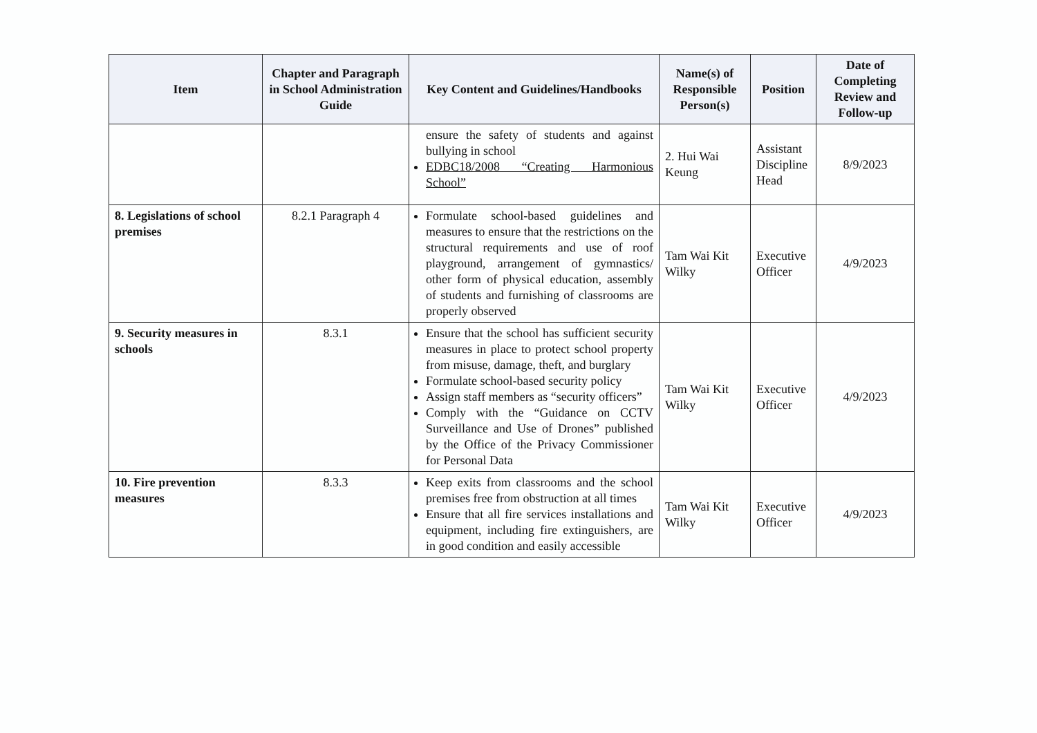| Item | Chapter and Paragraph in School Administration Guide | Key Content and Guidelines/Handbooks | Name(s) of Responsible Person(s) | Position | Date of Completing Review and Follow-up |
| --- | --- | --- | --- | --- | --- |
| | | ensure the safety of students and against bullying in school EDBC18/2008 “Creating Harmonious School” | 2. Hui Wai Keung | Assistant Discipline Head | 8/9/2023 |
| 8. Legislations of school premises | 8.2.1 Paragraph 4 | Formulate school-based guidelines and measures to ensure that the restrictions on the structural requirements and use of roof playground, arrangement of gymnastics/ other form of physical education, assembly of students and furnishing of classrooms are properly observed | Tam Wai Kit Wilky | Executive Officer | 4/9/2023 |
| 9. Security measures in schools | 8.3.1 | Ensure that the school has sufficient security measures in place to protect school property from misuse, damage, theft, and burglary Formulate school-based security policy Assign staff members as “security officers” Comply with the “Guidance on CCTV Surveillance and Use of Drones” published by the Office of the Privacy Commissioner for Personal Data | Tam Wai Kit Wilky | Executive Officer | 4/9/2023 |
| 10. Fire prevention measures | 8.3.3 | Keep exits from classrooms and the school premises free from obstruction at all times Ensure that all fire services installations and equipment, including fire extinguishers, are in good condition and easily accessible | Tam Wai Kit Wilky | Executive Officer | 4/9/2023 |